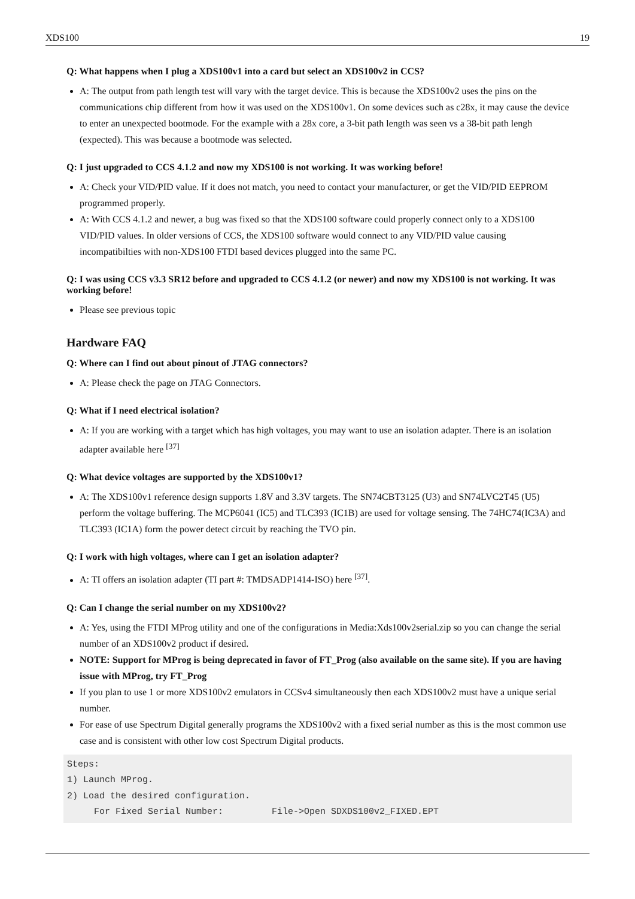XDS100 19
Q: What happens when I plug a XDS100v1 into a card but select an XDS100v2 in CCS?
A: The output from path length test will vary with the target device. This is because the XDS100v2 uses the pins on the communications chip different from how it was used on the XDS100v1. On some devices such as c28x, it may cause the device to enter an unexpected bootmode. For the example with a 28x core, a 3-bit path length was seen vs a 38-bit path lengh (expected). This was because a bootmode was selected.
Q: I just upgraded to CCS 4.1.2 and now my XDS100 is not working. It was working before!
A: Check your VID/PID value. If it does not match, you need to contact your manufacturer, or get the VID/PID EEPROM programmed properly.
A: With CCS 4.1.2 and newer, a bug was fixed so that the XDS100 software could properly connect only to a XDS100 VID/PID values. In older versions of CCS, the XDS100 software would connect to any VID/PID value causing incompatibilties with non-XDS100 FTDI based devices plugged into the same PC.
Q: I was using CCS v3.3 SR12 before and upgraded to CCS 4.1.2 (or newer) and now my XDS100 is not working. It was working before!
Please see previous topic
Hardware FAQ
Q: Where can I find out about pinout of JTAG connectors?
A: Please check the page on JTAG Connectors.
Q: What if I need electrical isolation?
A: If you are working with a target which has high voltages, you may want to use an isolation adapter. There is an isolation adapter available here <sup>[37]</sup>
Q: What device voltages are supported by the XDS100v1?
A: The XDS100v1 reference design supports 1.8V and 3.3V targets. The SN74CBT3125 (U3) and SN74LVC2T45 (U5) perform the voltage buffering. The MCP6041 (IC5) and TLC393 (IC1B) are used for voltage sensing. The 74HC74(IC3A) and TLC393 (IC1A) form the power detect circuit by reaching the TVO pin.
Q: I work with high voltages, where can I get an isolation adapter?
A: TI offers an isolation adapter (TI part #: TMDSADP1414-ISO) here <sup>[37]</sup>.
Q: Can I change the serial number on my XDS100v2?
A: Yes, using the FTDI MProg utility and one of the configurations in Media:Xds100v2serial.zip so you can change the serial number of an XDS100v2 product if desired.
NOTE: Support for MProg is being deprecated in favor of FT_Prog (also available on the same site). If you are having issue with MProg, try FT_Prog
If you plan to use 1 or more XDS100v2 emulators in CCSv4 simultaneously then each XDS100v2 must have a unique serial number.
For ease of use Spectrum Digital generally programs the XDS100v2 with a fixed serial number as this is the most common use case and is consistent with other low cost Spectrum Digital products.
Steps:
1) Launch MProg.
2) Load the desired configuration.
     For Fixed Serial Number:         File->Open SDXDS100v2_FIXED.EPT